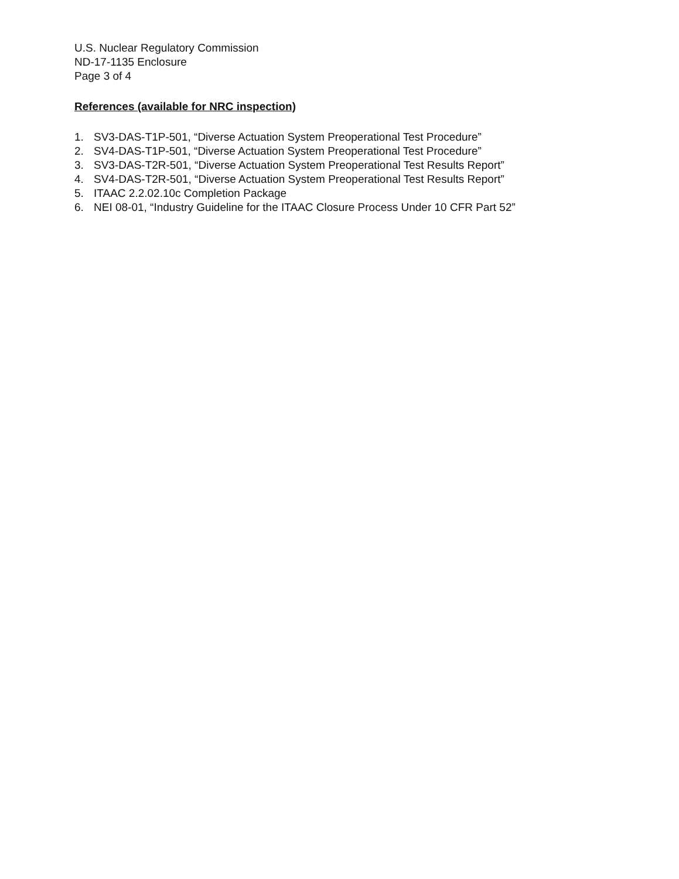U.S. Nuclear Regulatory Commission
ND-17-1135 Enclosure
Page 3 of 4
References (available for NRC inspection)
1. SV3-DAS-T1P-501, “Diverse Actuation System Preoperational Test Procedure”
2. SV4-DAS-T1P-501, “Diverse Actuation System Preoperational Test Procedure”
3. SV3-DAS-T2R-501, “Diverse Actuation System Preoperational Test Results Report”
4. SV4-DAS-T2R-501, “Diverse Actuation System Preoperational Test Results Report”
5. ITAAC 2.2.02.10c Completion Package
6. NEI 08-01, “Industry Guideline for the ITAAC Closure Process Under 10 CFR Part 52”